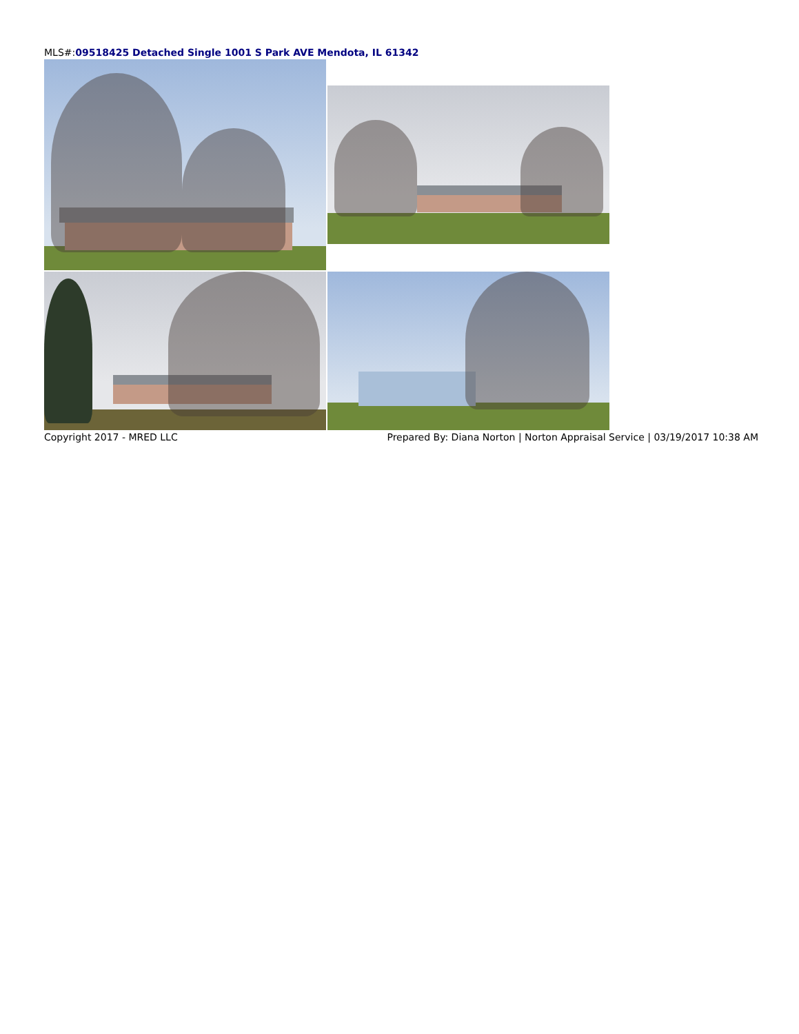MLS#:09518425 Detached Single 1001 S Park AVE Mendota, IL 61342
Copyright 2017 - MRED LLC Prepared By: Diana Norton | Norton Appraisal Service | 03/19/2017 10:38 AM